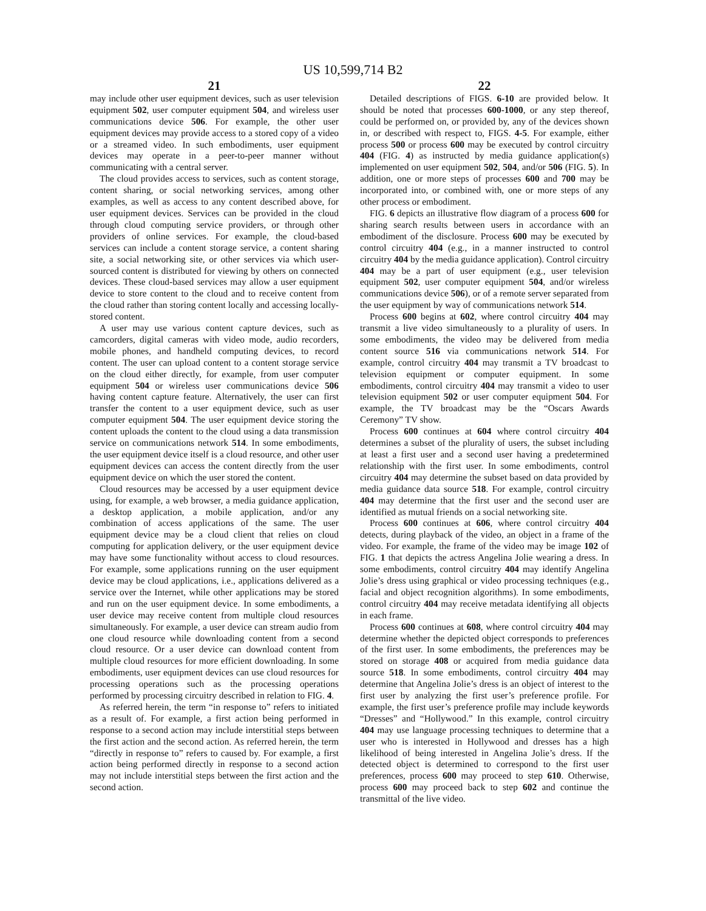US 10,599,714 B2
21
may include other user equipment devices, such as user television equipment 502, user computer equipment 504, and wireless user communications device 506. For example, the other user equipment devices may provide access to a stored copy of a video or a streamed video. In such embodiments, user equipment devices may operate in a peer-to-peer manner without communicating with a central server.
The cloud provides access to services, such as content storage, content sharing, or social networking services, among other examples, as well as access to any content described above, for user equipment devices. Services can be provided in the cloud through cloud computing service providers, or through other providers of online services. For example, the cloud-based services can include a content storage service, a content sharing site, a social networking site, or other services via which user-sourced content is distributed for viewing by others on connected devices. These cloud-based services may allow a user equipment device to store content to the cloud and to receive content from the cloud rather than storing content locally and accessing locally-stored content.
A user may use various content capture devices, such as camcorders, digital cameras with video mode, audio recorders, mobile phones, and handheld computing devices, to record content. The user can upload content to a content storage service on the cloud either directly, for example, from user computer equipment 504 or wireless user communications device 506 having content capture feature. Alternatively, the user can first transfer the content to a user equipment device, such as user computer equipment 504. The user equipment device storing the content uploads the content to the cloud using a data transmission service on communications network 514. In some embodiments, the user equipment device itself is a cloud resource, and other user equipment devices can access the content directly from the user equipment device on which the user stored the content.
Cloud resources may be accessed by a user equipment device using, for example, a web browser, a media guidance application, a desktop application, a mobile application, and/or any combination of access applications of the same. The user equipment device may be a cloud client that relies on cloud computing for application delivery, or the user equipment device may have some functionality without access to cloud resources. For example, some applications running on the user equipment device may be cloud applications, i.e., applications delivered as a service over the Internet, while other applications may be stored and run on the user equipment device. In some embodiments, a user device may receive content from multiple cloud resources simultaneously. For example, a user device can stream audio from one cloud resource while downloading content from a second cloud resource. Or a user device can download content from multiple cloud resources for more efficient downloading. In some embodiments, user equipment devices can use cloud resources for processing operations such as the processing operations performed by processing circuitry described in relation to FIG. 4.
As referred herein, the term “in response to” refers to initiated as a result of. For example, a first action being performed in response to a second action may include interstitial steps between the first action and the second action. As referred herein, the term “directly in response to” refers to caused by. For example, a first action being performed directly in response to a second action may not include interstitial steps between the first action and the second action.
22
Detailed descriptions of FIGS. 6-10 are provided below. It should be noted that processes 600-1000, or any step thereof, could be performed on, or provided by, any of the devices shown in, or described with respect to, FIGS. 4-5. For example, either process 500 or process 600 may be executed by control circuitry 404 (FIG. 4) as instructed by media guidance application(s) implemented on user equipment 502, 504, and/or 506 (FIG. 5). In addition, one or more steps of processes 600 and 700 may be incorporated into, or combined with, one or more steps of any other process or embodiment.
FIG. 6 depicts an illustrative flow diagram of a process 600 for sharing search results between users in accordance with an embodiment of the disclosure. Process 600 may be executed by control circuitry 404 (e.g., in a manner instructed to control circuitry 404 by the media guidance application). Control circuitry 404 may be a part of user equipment (e.g., user television equipment 502, user computer equipment 504, and/or wireless communications device 506), or of a remote server separated from the user equipment by way of communications network 514.
Process 600 begins at 602, where control circuitry 404 may transmit a live video simultaneously to a plurality of users. In some embodiments, the video may be delivered from media content source 516 via communications network 514. For example, control circuitry 404 may transmit a TV broadcast to television equipment or computer equipment. In some embodiments, control circuitry 404 may transmit a video to user television equipment 502 or user computer equipment 504. For example, the TV broadcast may be the “Oscars Awards Ceremony” TV show.
Process 600 continues at 604 where control circuitry 404 determines a subset of the plurality of users, the subset including at least a first user and a second user having a predetermined relationship with the first user. In some embodiments, control circuitry 404 may determine the subset based on data provided by media guidance data source 518. For example, control circuitry 404 may determine that the first user and the second user are identified as mutual friends on a social networking site.
Process 600 continues at 606, where control circuitry 404 detects, during playback of the video, an object in a frame of the video. For example, the frame of the video may be image 102 of FIG. 1 that depicts the actress Angelina Jolie wearing a dress. In some embodiments, control circuitry 404 may identify Angelina Jolie’s dress using graphical or video processing techniques (e.g., facial and object recognition algorithms). In some embodiments, control circuitry 404 may receive metadata identifying all objects in each frame.
Process 600 continues at 608, where control circuitry 404 may determine whether the depicted object corresponds to preferences of the first user. In some embodiments, the preferences may be stored on storage 408 or acquired from media guidance data source 518. In some embodiments, control circuitry 404 may determine that Angelina Jolie’s dress is an object of interest to the first user by analyzing the first user’s preference profile. For example, the first user’s preference profile may include keywords “Dresses” and “Hollywood.” In this example, control circuitry 404 may use language processing techniques to determine that a user who is interested in Hollywood and dresses has a high likelihood of being interested in Angelina Jolie’s dress. If the detected object is determined to correspond to the first user preferences, process 600 may proceed to step 610. Otherwise, process 600 may proceed back to step 602 and continue the transmittal of the live video.